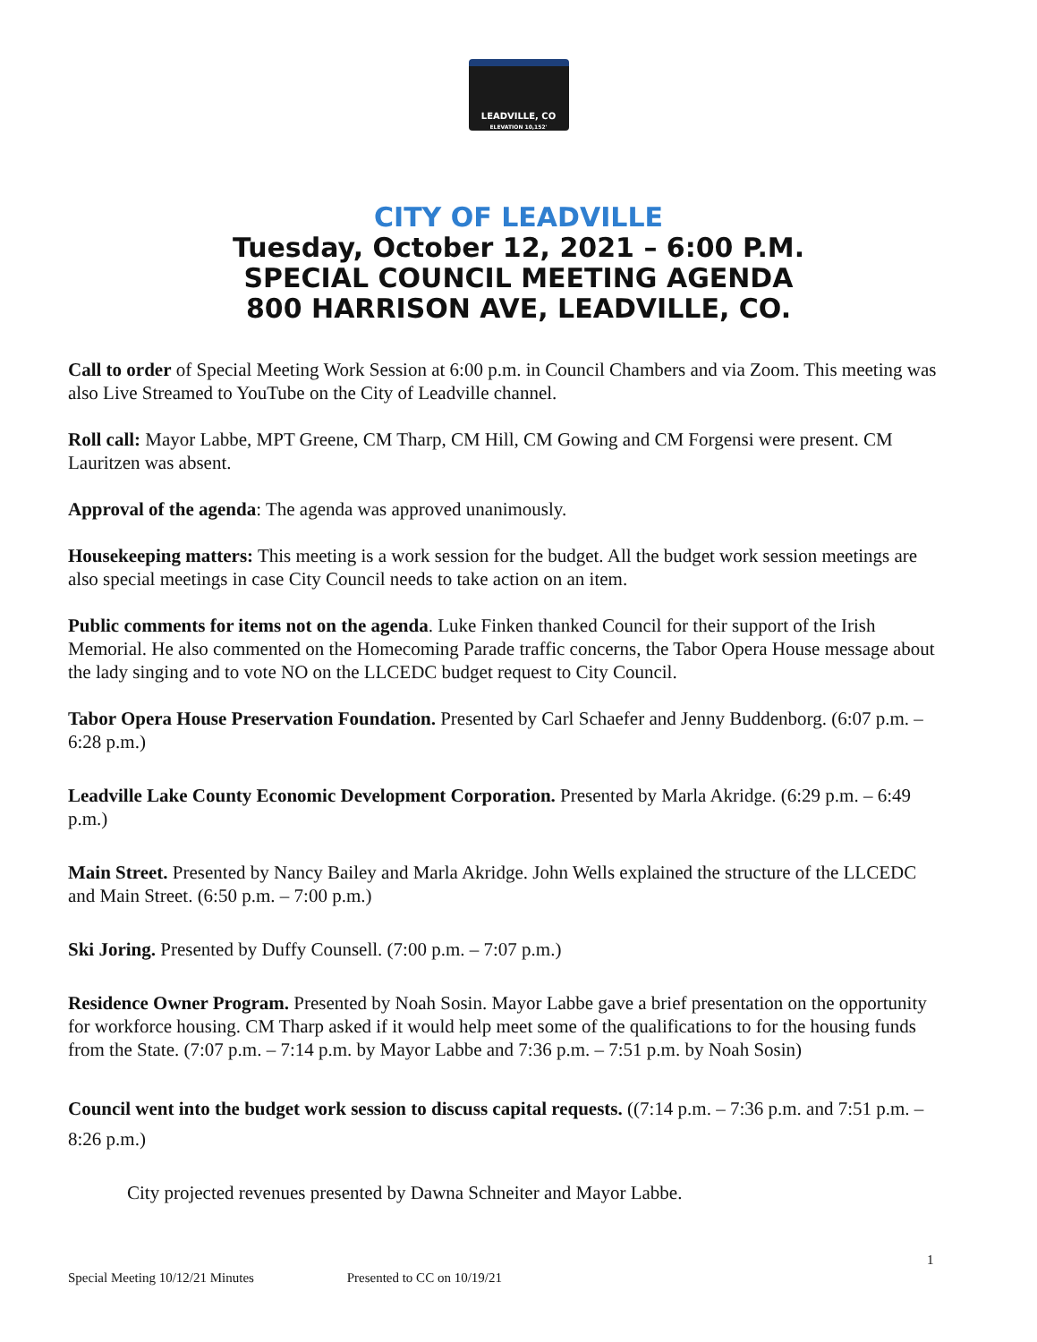LEADVILLE, CO
ELEVATION 10,152'
CITY OF LEADVILLE
Tuesday, October 12, 2021 – 6:00 P.M.
SPECIAL COUNCIL MEETING AGENDA
800 HARRISON AVE, LEADVILLE, CO.
Call to order of Special Meeting Work Session at 6:00 p.m. in Council Chambers and via Zoom. This meeting was also Live Streamed to YouTube on the City of Leadville channel.
Roll call: Mayor Labbe, MPT Greene, CM Tharp, CM Hill, CM Gowing and CM Forgensi were present. CM Lauritzen was absent.
Approval of the agenda: The agenda was approved unanimously.
Housekeeping matters: This meeting is a work session for the budget. All the budget work session meetings are also special meetings in case City Council needs to take action on an item.
Public comments for items not on the agenda. Luke Finken thanked Council for their support of the Irish Memorial. He also commented on the Homecoming Parade traffic concerns, the Tabor Opera House message about the lady singing and to vote NO on the LLCEDC budget request to City Council.
Tabor Opera House Preservation Foundation. Presented by Carl Schaefer and Jenny Buddenborg. (6:07 p.m. – 6:28 p.m.)
Leadville Lake County Economic Development Corporation. Presented by Marla Akridge. (6:29 p.m. – 6:49 p.m.)
Main Street. Presented by Nancy Bailey and Marla Akridge. John Wells explained the structure of the LLCEDC and Main Street. (6:50 p.m. – 7:00 p.m.)
Ski Joring. Presented by Duffy Counsell. (7:00 p.m. – 7:07 p.m.)
Residence Owner Program. Presented by Noah Sosin. Mayor Labbe gave a brief presentation on the opportunity for workforce housing. CM Tharp asked if it would help meet some of the qualifications to for the housing funds from the State. (7:07 p.m. – 7:14 p.m. by Mayor Labbe and 7:36 p.m. – 7:51 p.m. by Noah Sosin)
Council went into the budget work session to discuss capital requests. ((7:14 p.m. – 7:36 p.m. and 7:51 p.m. – 8:26 p.m.)
City projected revenues presented by Dawna Schneiter and Mayor Labbe.
1
Special Meeting 10/12/21 Minutes Presented to CC on 10/19/21